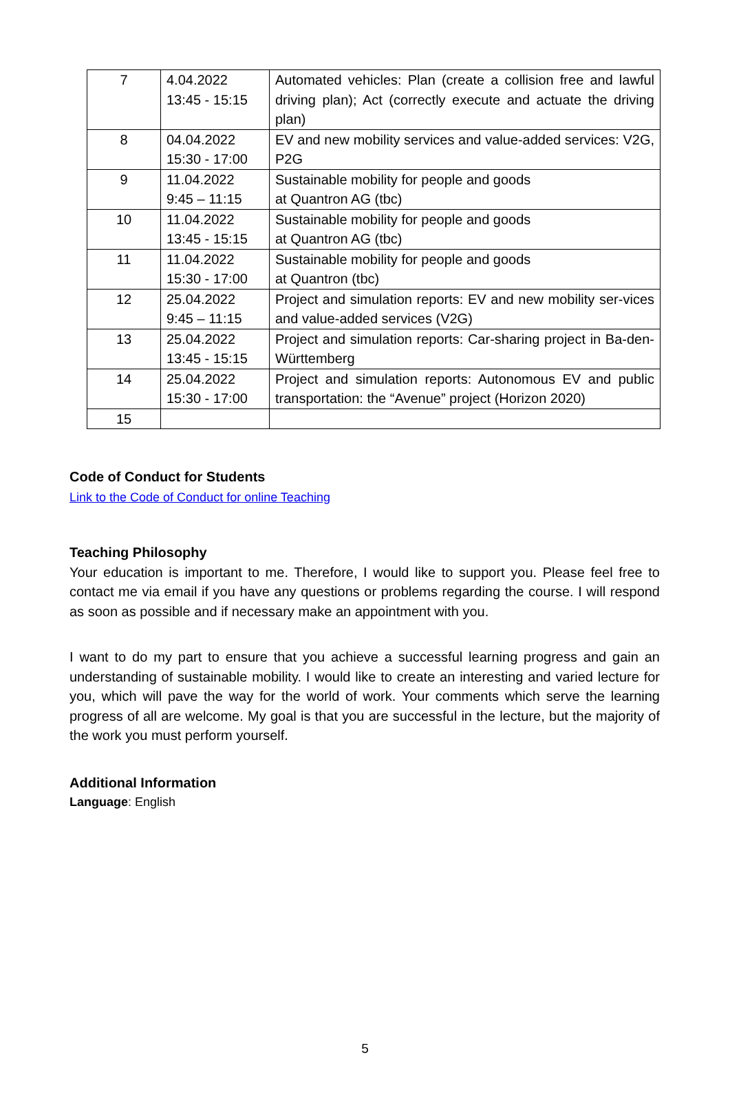| 7 | 4.04.2022 13:45 - 15:15 | Automated vehicles: Plan (create a collision free and lawful driving plan); Act (correctly execute and actuate the driving plan) |
| 8 | 04.04.2022 15:30 - 17:00 | EV and new mobility services and value-added services: V2G, P2G |
| 9 | 11.04.2022 9:45 – 11:15 | Sustainable mobility for people and goods at Quantron AG (tbc) |
| 10 | 11.04.2022 13:45 - 15:15 | Sustainable mobility for people and goods at Quantron AG (tbc) |
| 11 | 11.04.2022 15:30 - 17:00 | Sustainable mobility for people and goods at Quantron (tbc) |
| 12 | 25.04.2022 9:45 – 11:15 | Project and simulation reports: EV and new mobility ser-vices and value-added services (V2G) |
| 13 | 25.04.2022 13:45 - 15:15 | Project and simulation reports: Car-sharing project in Ba-den-Württemberg |
| 14 | 25.04.2022 15:30 - 17:00 | Project and simulation reports: Autonomous EV and public transportation: the “Avenue” project (Horizon 2020) |
| 15 | | |
Code of Conduct for Students
Link to the Code of Conduct for online Teaching
Teaching Philosophy
Your education is important to me. Therefore, I would like to support you. Please feel free to contact me via email if you have any questions or problems regarding the course. I will respond as soon as possible and if necessary make an appointment with you.
I want to do my part to ensure that you achieve a successful learning progress and gain an understanding of sustainable mobility. I would like to create an interesting and varied lecture for you, which will pave the way for the world of work. Your comments which serve the learning progress of all are welcome. My goal is that you are successful in the lecture, but the majority of the work you must perform yourself.
Additional Information
Language: English
5